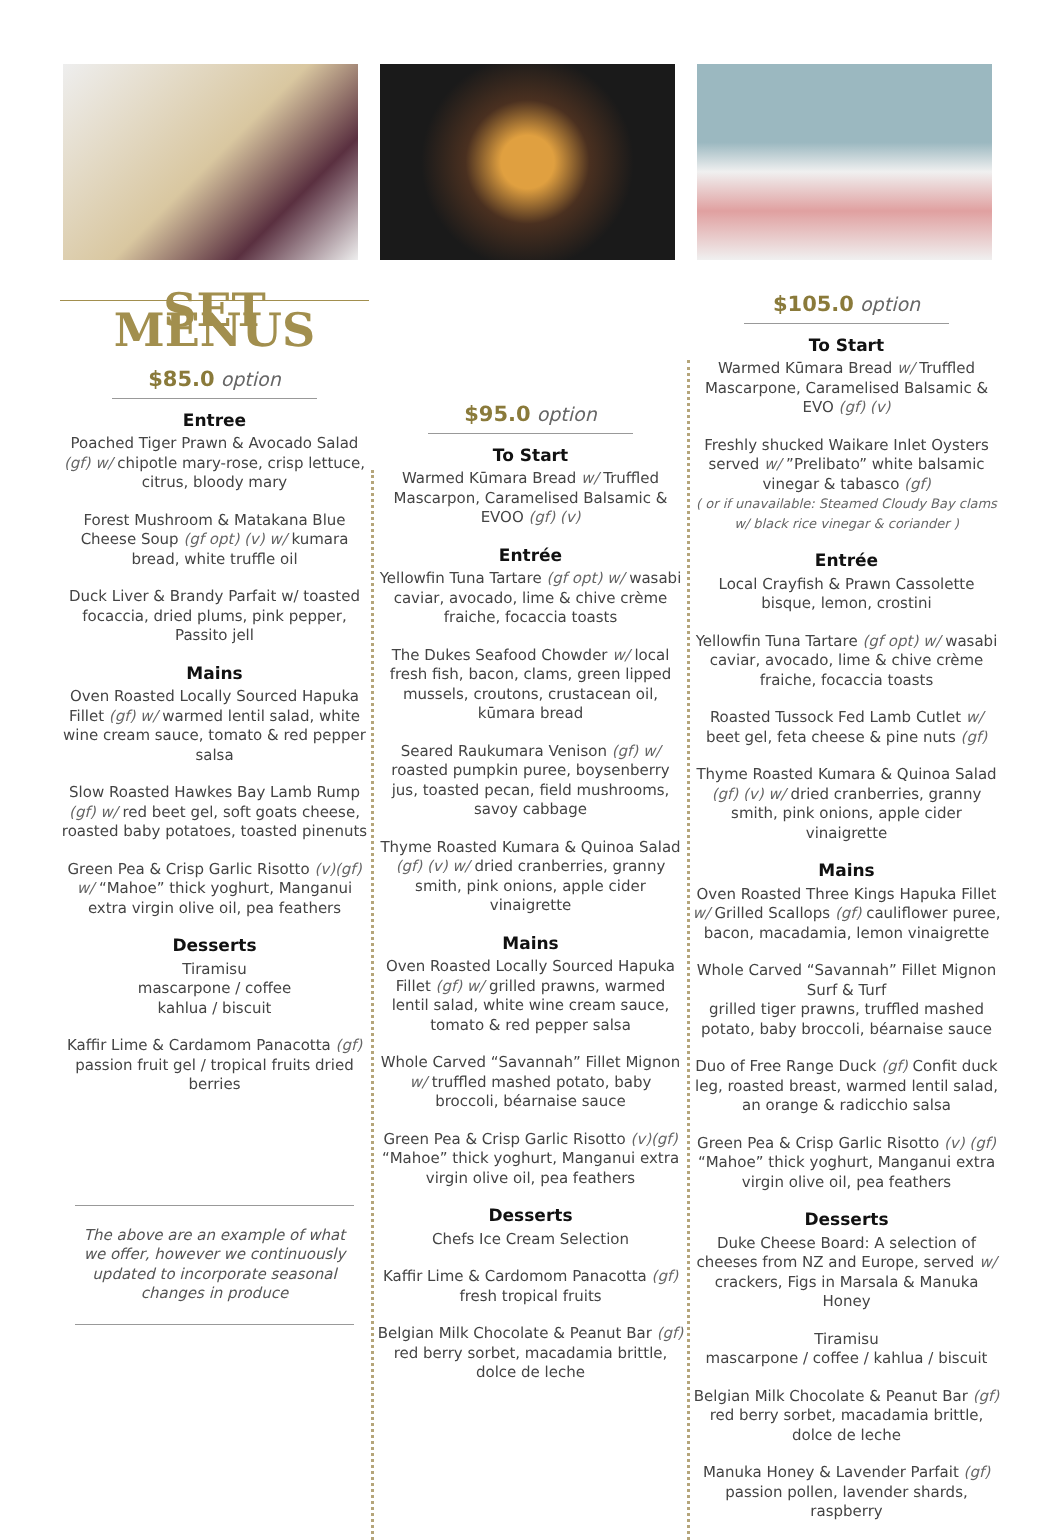SET MENUS
$85.0 option
Entree
Poached Tiger Prawn & Avocado Salad (gf) w/ chipotle mary-rose, crisp lettuce, citrus, bloody mary
Forest Mushroom & Matakana Blue Cheese Soup (gf opt) (v) w/ kumara bread, white truffle oil
Duck Liver & Brandy Parfait w/ toasted focaccia, dried plums, pink pepper, Passito jell
Mains
Oven Roasted Locally Sourced Hapuka Fillet (gf) w/ warmed lentil salad, white wine cream sauce, tomato & red pepper salsa
Slow Roasted Hawkes Bay Lamb Rump (gf) w/ red beet gel, soft goats cheese, roasted baby potatoes, toasted pinenuts
Green Pea & Crisp Garlic Risotto (v)(gf) w/ “Mahoe” thick yoghurt, Manganui extra virgin olive oil, pea feathers
Desserts
Tiramisu
mascarpone / coffee
kahlua / biscuit
Kaffir Lime & Cardamom Panacotta (gf) passion fruit gel / tropical fruits dried berries
The above are an example of what we offer, however we continuously updated to incorporate seasonal changes in produce
$95.0 option
To Start
Warmed Kūmara Bread w/ Truffled Mascarpon, Caramelised Balsamic & EVOO (gf) (v)
Entrée
Yellowfin Tuna Tartare (gf opt) w/ wasabi caviar, avocado, lime & chive crème fraiche, focaccia toasts
The Dukes Seafood Chowder w/ local fresh fish, bacon, clams, green lipped mussels, croutons, crustacean oil, kūmara bread
Seared Raukumara Venison (gf) w/ roasted pumpkin puree, boysenberry jus, toasted pecan, field mushrooms, savoy cabbage
Thyme Roasted Kumara & Quinoa Salad (gf) (v) w/ dried cranberries, granny smith, pink onions, apple cider vinaigrette
Mains
Oven Roasted Locally Sourced Hapuka Fillet (gf) w/ grilled prawns, warmed lentil salad, white wine cream sauce, tomato & red pepper salsa
Whole Carved “Savannah” Fillet Mignon w/ truffled mashed potato, baby broccoli, béarnaise sauce
Green Pea & Crisp Garlic Risotto (v)(gf) “Mahoe” thick yoghurt, Manganui extra virgin olive oil, pea feathers
Desserts
Chefs Ice Cream Selection
Kaffir Lime & Cardomom Panacotta (gf) fresh tropical fruits
Belgian Milk Chocolate & Peanut Bar (gf) red berry sorbet, macadamia brittle, dolce de leche
$105.0 option
To Start
Warmed Kūmara Bread w/ Truffled Mascarpone, Caramelised Balsamic & EVO (gf) (v)
Freshly shucked Waikare Inlet Oysters served w/ ”Prelibato” white balsamic vinegar & tabasco (gf)
( or if unavailable: Steamed Cloudy Bay clams w/ black rice vinegar & coriander )
Entrée
Local Crayfish & Prawn Cassolette bisque, lemon, crostini
Yellowfin Tuna Tartare (gf opt) w/ wasabi caviar, avocado, lime & chive crème fraiche, focaccia toasts
Roasted Tussock Fed Lamb Cutlet w/ beet gel, feta cheese & pine nuts (gf)
Thyme Roasted Kumara & Quinoa Salad (gf) (v) w/ dried cranberries, granny smith, pink onions, apple cider vinaigrette
Mains
Oven Roasted Three Kings Hapuka Fillet w/ Grilled Scallops (gf) cauliflower puree, bacon, macadamia, lemon vinaigrette
Whole Carved “Savannah” Fillet Mignon Surf & Turf
grilled tiger prawns, truffled mashed potato, baby broccoli, béarnaise sauce
Duo of Free Range Duck (gf) Confit duck leg, roasted breast, warmed lentil salad, an orange & radicchio salsa
Green Pea & Crisp Garlic Risotto (v) (gf) “Mahoe” thick yoghurt, Manganui extra virgin olive oil, pea feathers
Desserts
Duke Cheese Board: A selection of cheeses from NZ and Europe, served w/ crackers, Figs in Marsala & Manuka Honey
Tiramisu
mascarpone / coffee / kahlua / biscuit
Belgian Milk Chocolate & Peanut Bar (gf) red berry sorbet, macadamia brittle, dolce de leche
Manuka Honey & Lavender Parfait (gf) passion pollen, lavender shards, raspberry